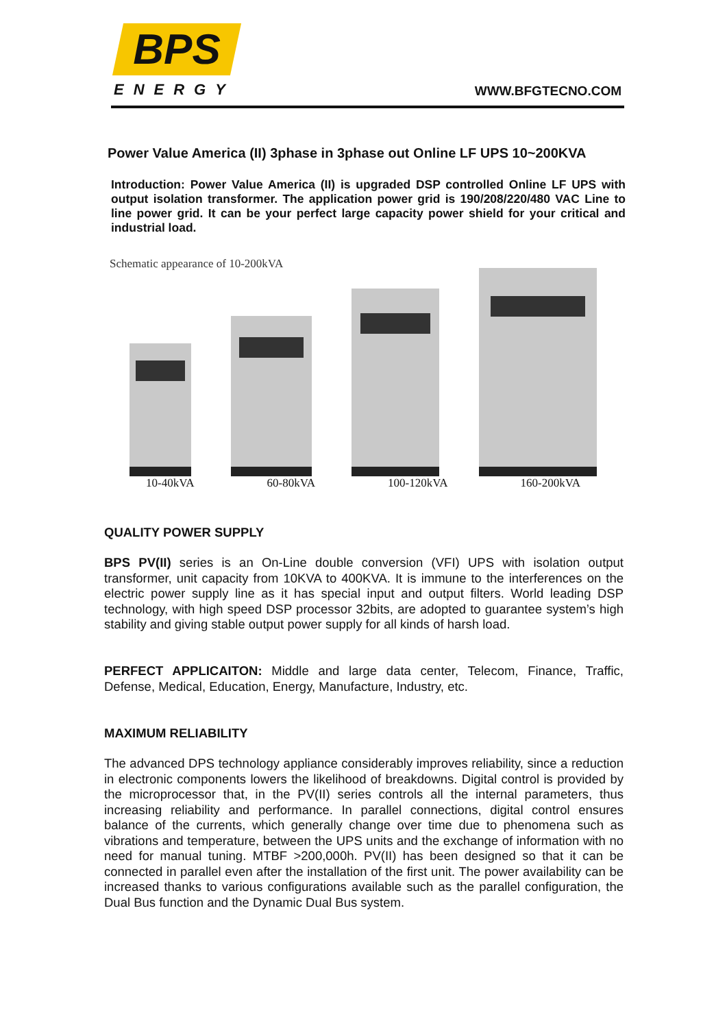BPS
ENERGY WWW.BFGTECNO.COM
Power Value America (II) 3phase in 3phase out Online LF UPS 10~200KVA
Introduction: Power Value America (II) is upgraded DSP controlled Online LF UPS with output isolation transformer. The application power grid is 190/208/220/480 VAC Line to line power grid. It can be your perfect large capacity power shield for your critical and industrial load.
Schematic appearance of 10-200kVA
10-40kVA 60-80kVA 100-120kVA 160-200kVA
QUALITY POWER SUPPLY
BPS PV(II) series is an On-Line double conversion (VFI) UPS with isolation output transformer, unit capacity from 10KVA to 400KVA. It is immune to the interferences on the electric power supply line as it has special input and output filters. World leading DSP technology, with high speed DSP processor 32bits, are adopted to guarantee system’s high stability and giving stable output power supply for all kinds of harsh load.
PERFECT APPLICAITON: Middle and large data center, Telecom, Finance, Traffic, Defense, Medical, Education, Energy, Manufacture, Industry, etc.
MAXIMUM RELIABILITY
The advanced DPS technology appliance considerably improves reliability, since a reduction in electronic components lowers the likelihood of breakdowns. Digital control is provided by the microprocessor that, in the PV(II) series controls all the internal parameters, thus increasing reliability and performance. In parallel connections, digital control ensures balance of the currents, which generally change over time due to phenomena such as vibrations and temperature, between the UPS units and the exchange of information with no need for manual tuning. MTBF >200,000h. PV(II) has been designed so that it can be connected in parallel even after the installation of the first unit. The power availability can be increased thanks to various configurations available such as the parallel configuration, the Dual Bus function and the Dynamic Dual Bus system.